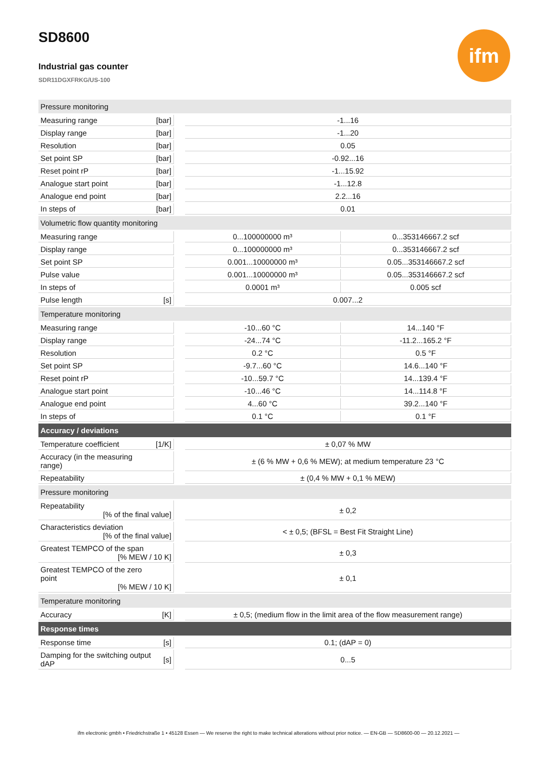SD8600
Industrial gas counter
SDR11DGXFRKG/US-100
ifm
| Pressure monitoring | | | | |
| Measuring range | [bar] | | -1...16 | |
| Display range | [bar] | | -1...20 | |
| Resolution | [bar] | | 0.05 | |
| Set point SP | [bar] | | -0.92...16 | |
| Reset point rP | [bar] | | -1...15.92 | |
| Analogue start point | [bar] | | -1...12.8 | |
| Analogue end point | [bar] | | 2.2...16 | |
| In steps of | [bar] | | 0.01 | |
| Volumetric flow quantity monitoring | | | | |
| Measuring range | | | 0...100000000 m³ | 0...353146667.2 scf |
| Display range | | | 0...100000000 m³ | 0...353146667.2 scf |
| Set point SP | | | 0.001...10000000 m³ | 0.05...353146667.2 scf |
| Pulse value | | | 0.001...10000000 m³ | 0.05...353146667.2 scf |
| In steps of | | | 0.0001 m³ | 0.005 scf |
| Pulse length | [s] | | 0.007...2 | |
| Temperature monitoring | | | | |
| Measuring range | | | -10...60 °C | 14...140 °F |
| Display range | | | -24...74 °C | -11.2...165.2 °F |
| Resolution | | | 0.2 °C | 0.5 °F |
| Set point SP | | | -9.7...60 °C | 14.6...140 °F |
| Reset point rP | | | -10...59.7 °C | 14...139.4 °F |
| Analogue start point | | | -10...46 °C | 14...114.8 °F |
| Analogue end point | | | 4...60 °C | 39.2...140 °F |
| In steps of | | | 0.1 °C | 0.1 °F |
| Accuracy / deviations | | | | |
| Temperature coefficient | [1/K] | | ± 0,07 % MW | |
| Accuracy (in the measuring range) | | | ± (6 % MW + 0,6 % MEW); at medium temperature 23 °C | |
| Repeatability | | | ± (0,4 % MW + 0,1 % MEW) | |
| Pressure monitoring | | | | |
| Repeatability [% of the final value] | | | ± 0,2 | |
| Characteristics deviation [% of the final value] | | | < ± 0,5; (BFSL = Best Fit Straight Line) | |
| Greatest TEMPCO of the span [% MEW / 10 K] | | | ± 0,3 | |
| Greatest TEMPCO of the zero point [% MEW / 10 K] | | | ± 0,1 | |
| Temperature monitoring | | | | |
| Accuracy | [K] | | ± 0,5; (medium flow in the limit area of the flow measurement range) | |
| Response times | | | | |
| Response time | [s] | | 0.1; (dAP = 0) | |
| Damping for the switching output dAP | [s] | | 0...5 | |
ifm electronic gmbh • Friedrichstraße 1 • 45128 Essen — We reserve the right to make technical alterations without prior notice. — EN-GB — SD8600-00 — 20.12.2021 —